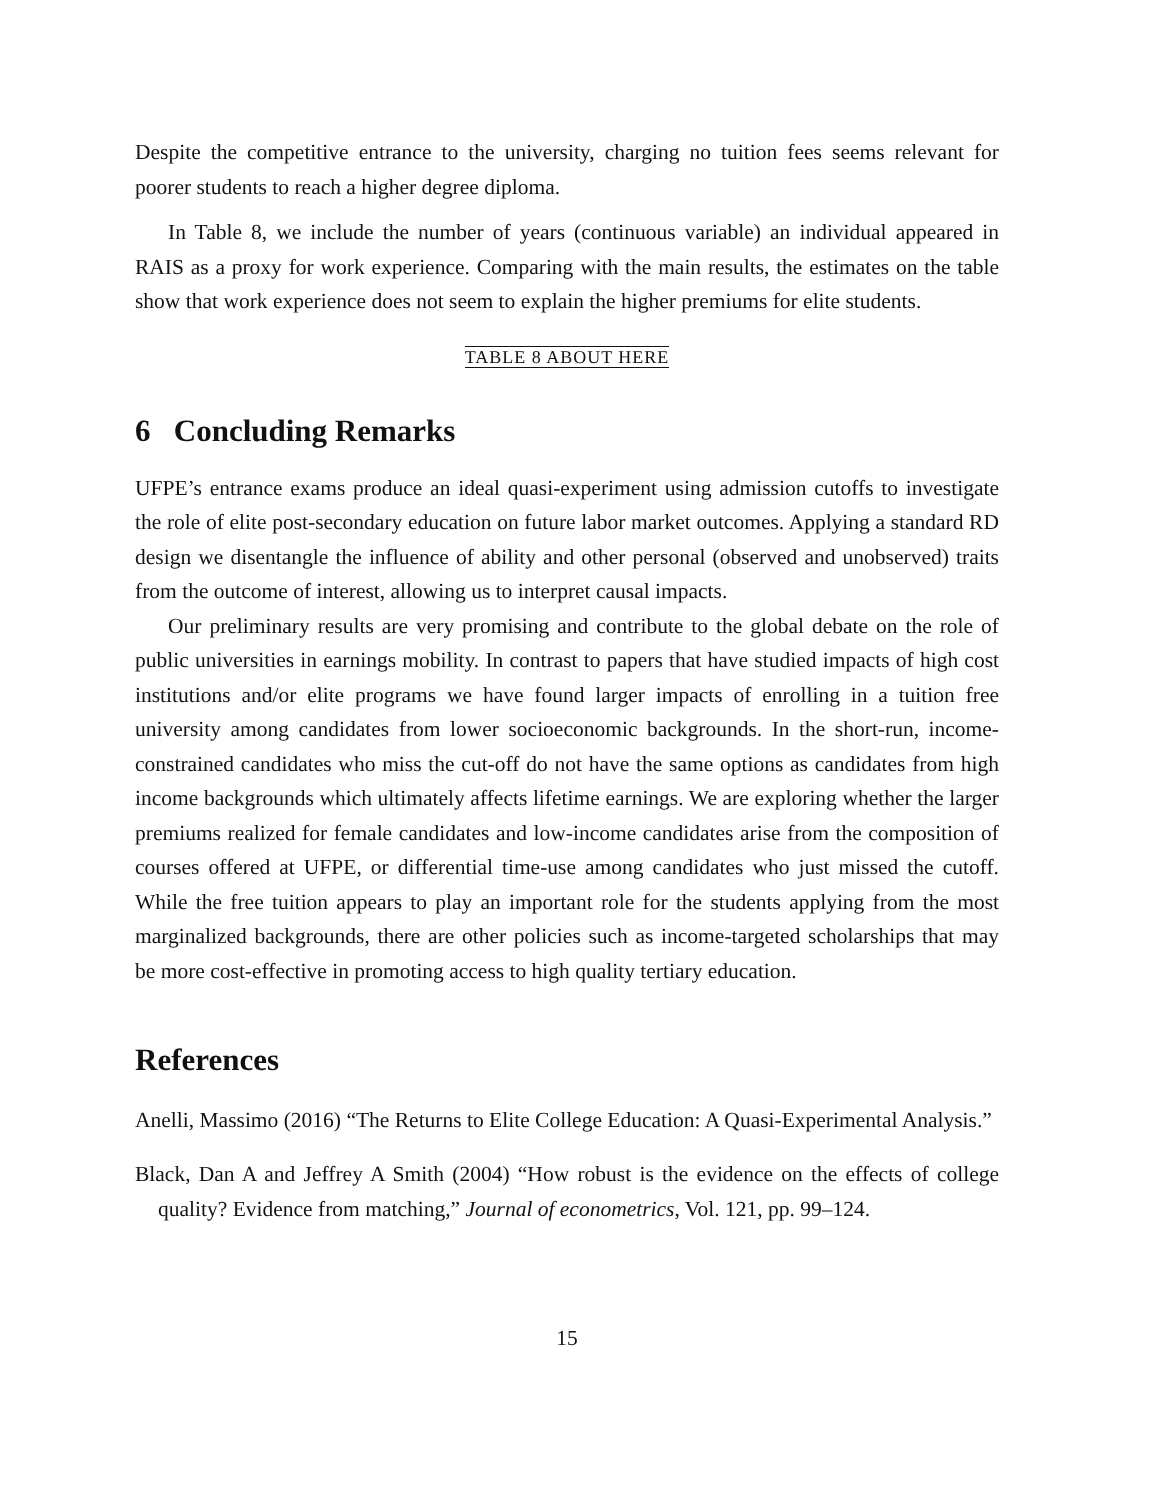Despite the competitive entrance to the university, charging no tuition fees seems relevant for poorer students to reach a higher degree diploma.
In Table 8, we include the number of years (continuous variable) an individual appeared in RAIS as a proxy for work experience. Comparing with the main results, the estimates on the table show that work experience does not seem to explain the higher premiums for elite students.
TABLE 8 ABOUT HERE
6 Concluding Remarks
UFPE’s entrance exams produce an ideal quasi-experiment using admission cutoffs to investigate the role of elite post-secondary education on future labor market outcomes. Applying a standard RD design we disentangle the influence of ability and other personal (observed and unobserved) traits from the outcome of interest, allowing us to interpret causal impacts.
Our preliminary results are very promising and contribute to the global debate on the role of public universities in earnings mobility. In contrast to papers that have studied impacts of high cost institutions and/or elite programs we have found larger impacts of enrolling in a tuition free university among candidates from lower socioeconomic backgrounds. In the short-run, income-constrained candidates who miss the cut-off do not have the same options as candidates from high income backgrounds which ultimately affects lifetime earnings. We are exploring whether the larger premiums realized for female candidates and low-income candidates arise from the composition of courses offered at UFPE, or differential time-use among candidates who just missed the cutoff. While the free tuition appears to play an important role for the students applying from the most marginalized backgrounds, there are other policies such as income-targeted scholarships that may be more cost-effective in promoting access to high quality tertiary education.
References
Anelli, Massimo (2016) “The Returns to Elite College Education: A Quasi-Experimental Analysis.”
Black, Dan A and Jeffrey A Smith (2004) “How robust is the evidence on the effects of college quality? Evidence from matching,” Journal of econometrics, Vol. 121, pp. 99–124.
15